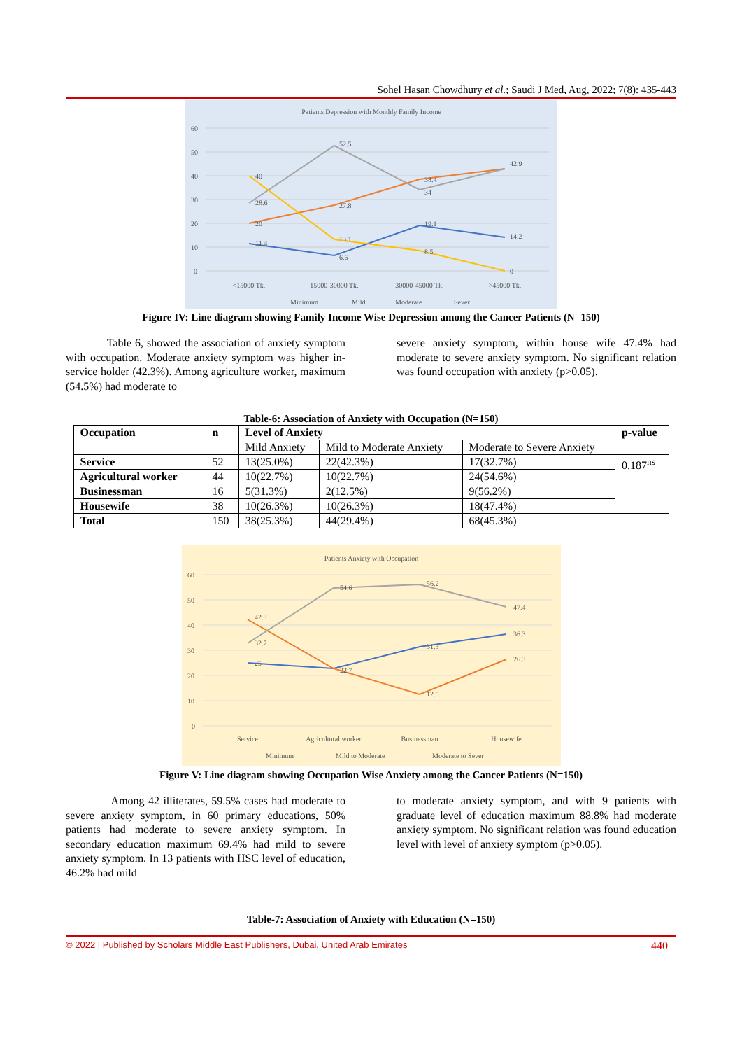Sohel Hasan Chowdhury et al.; Saudi J Med, Aug, 2022; 7(8): 435-443
Patients Depression with Monthly Family Income
60
50
40
30
20
10
0
11.4
6.6
19.1
14.2
20
27.8
38.4
42.9
28.6
52.5
34
40
13.1
8.5
0
<15000 Tk.
15000-30000 Tk.
30000-45000 Tk.
>45000 Tk.
Minimum
Mild
Moderate
Sever
Figure IV: Line diagram showing Family Income Wise Depression among the Cancer Patients (N=150)
Table 6, showed the association of anxiety symptom with occupation. Moderate anxiety symptom was higher in-service holder (42.3%). Among agriculture worker, maximum (54.5%) had moderate to
severe anxiety symptom, within house wife 47.4% had moderate to severe anxiety symptom. No significant relation was found occupation with anxiety (p>0.05).
Table-6: Association of Anxiety with Occupation (N=150)
| Occupation | n | Level of Anxiety | | | p-value |
| --- | --- | --- | --- | --- | --- |
| | | Mild Anxiety | Mild to Moderate Anxiety | Moderate to Severe Anxiety | |
| Service | 52 | 13(25.0%) | 22(42.3%) | 17(32.7%) | 0.187<sup>ns</sup> |
| Agricultural worker | 44 | 10(22.7%) | 10(22.7%) | 24(54.6%) | |
| Businessman | 16 | 5(31.3%) | 2(12.5%) | 9(56.2%) | |
| Housewife | 38 | 10(26.3%) | 10(26.3%) | 18(47.4%) | |
| Total | 150 | 38(25.3%) | 44(29.4%) | 68(45.3%) | |
Patients Anxiety with Occupation
60
50
40
30
20
10
0
25
22.7
31.3
36.3
42.3
12.5
26.3
32.7
54.6
56.2
47.4
Service
Agricultural worker
Businessman
Housewife
Minimum
Mild to Moderate
Moderate to Sever
Figure V: Line diagram showing Occupation Wise Anxiety among the Cancer Patients (N=150)
Among 42 illiterates, 59.5% cases had moderate to severe anxiety symptom, in 60 primary educations, 50% patients had moderate to severe anxiety symptom. In secondary education maximum 69.4% had mild to severe anxiety symptom. In 13 patients with HSC level of education, 46.2% had mild
to moderate anxiety symptom, and with 9 patients with graduate level of education maximum 88.8% had moderate anxiety symptom. No significant relation was found education level with level of anxiety symptom (p>0.05).
Table-7: Association of Anxiety with Education (N=150)
© 2022 | Published by Scholars Middle East Publishers, Dubai, United Arab Emirates 440